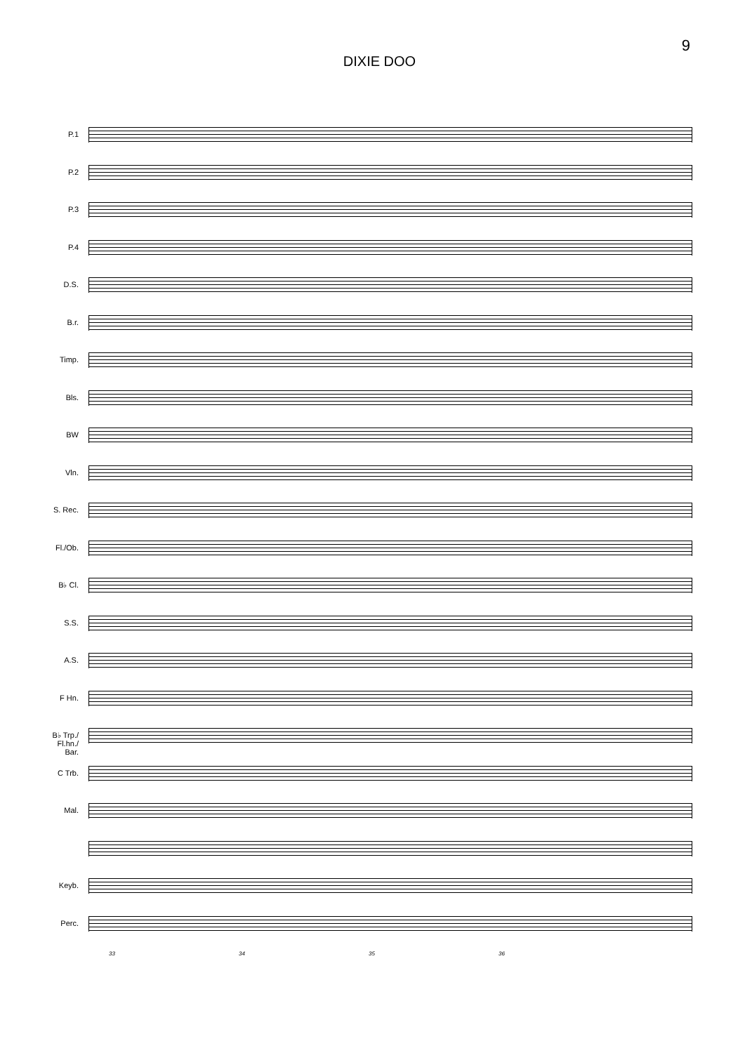9
DIXIE DOO
P.1
P.2
P.3
P.4
D.S.
B.r.
Timp.
Bls.
BW
Vln.
S. Rec.
Fl./Ob.
B♭ Cl.
S.S.
A.S.
F Hn.
B♭ Trp./
Fl.hn./
Bar.
C Trb.
Mal.
Keyb.
Perc.
33 34 35 36